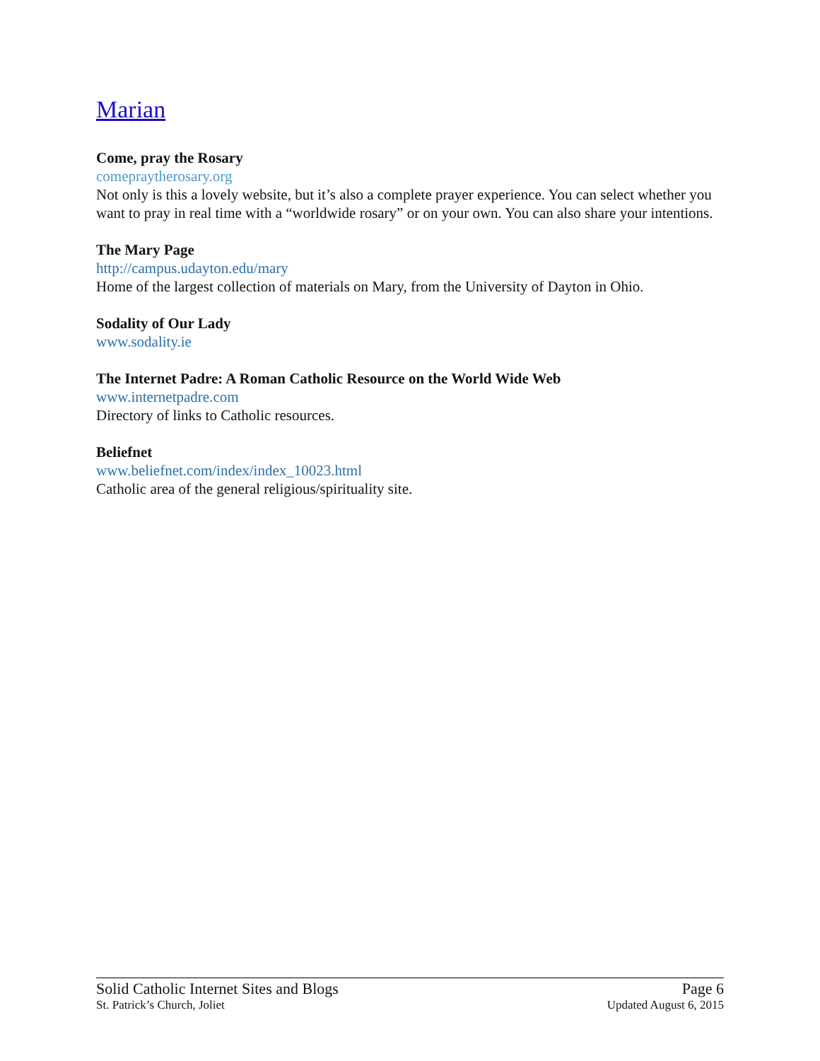Marian
Come, pray the Rosary
comepraytherosary.org
Not only is this a lovely website, but it’s also a complete prayer experience. You can select whether you want to pray in real time with a “worldwide rosary” or on your own. You can also share your intentions.
The Mary Page
http://campus.udayton.edu/mary
Home of the largest collection of materials on Mary, from the University of Dayton in Ohio.
Sodality of Our Lady
www.sodality.ie
The Internet Padre: A Roman Catholic Resource on the World Wide Web
www.internetpadre.com
Directory of links to Catholic resources.
Beliefnet
www.beliefnet.com/index/index_10023.html
Catholic area of the general religious/spirituality site.
Solid Catholic Internet Sites and Blogs Page 6
St. Patrick’s Church, Joliet Updated August 6, 2015